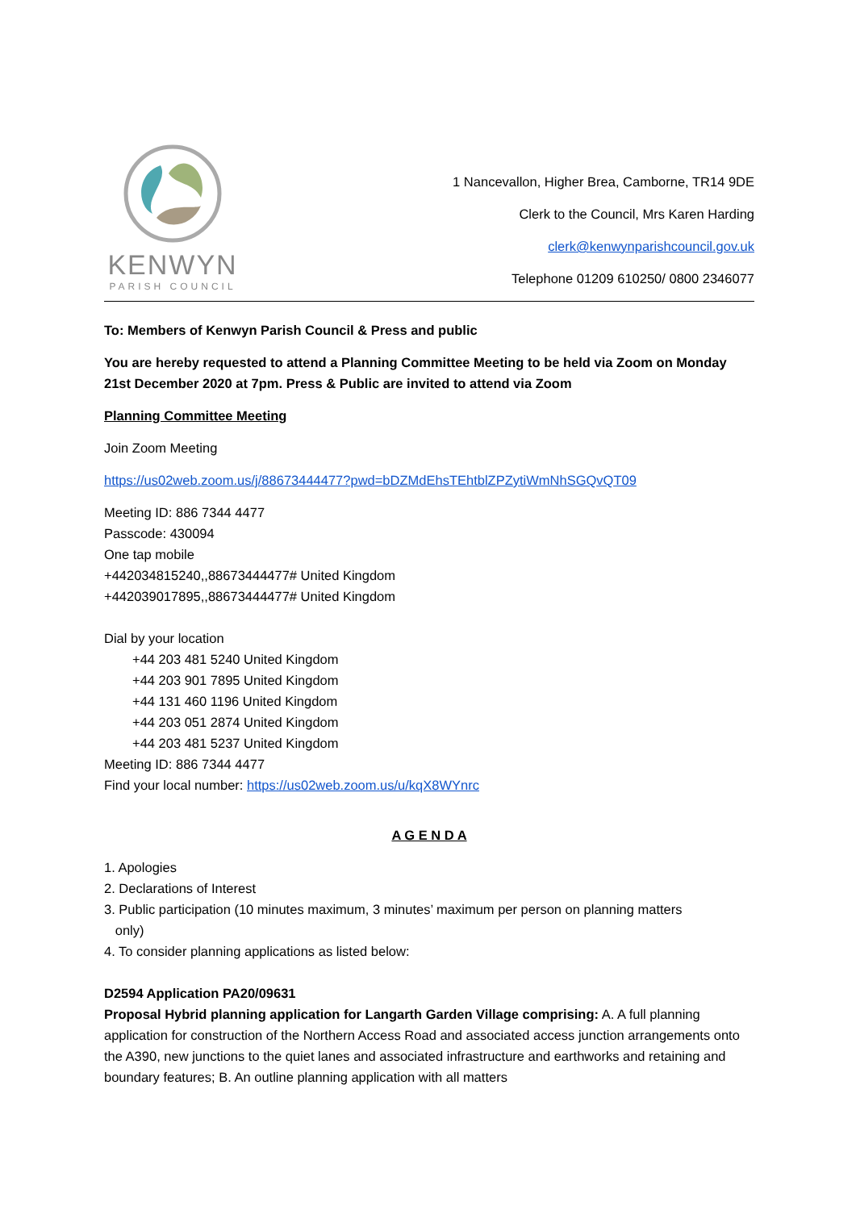KENWYN
PARISH COUNCIL
1 Nancevallon, Higher Brea, Camborne, TR14 9DE
Clerk to the Council, Mrs Karen Harding
clerk@kenwynparishcouncil.gov.uk
Telephone 01209 610250/ 0800 2346077
To: Members of Kenwyn Parish Council & Press and public
You are hereby requested to attend a Planning Committee Meeting to be held via Zoom on Monday 21st December 2020 at 7pm. Press & Public are invited to attend via Zoom
Planning Committee Meeting
Join Zoom Meeting
https://us02web.zoom.us/j/88673444477?pwd=bDZMdEhsTEhtblZPZytiWmNhSGQvQT09
Meeting ID: 886 7344 4477
Passcode: 430094
One tap mobile
+442034815240,,88673444477# United Kingdom
+442039017895,,88673444477# United Kingdom
Dial by your location
+44 203 481 5240 United Kingdom
+44 203 901 7895 United Kingdom
+44 131 460 1196 United Kingdom
+44 203 051 2874 United Kingdom
+44 203 481 5237 United Kingdom
Meeting ID: 886 7344 4477
Find your local number: https://us02web.zoom.us/u/kqX8WYnrc
A G E N D A
1. Apologies
2. Declarations of Interest
3. Public participation (10 minutes maximum, 3 minutes’ maximum per person on planning matters
only)
4. To consider planning applications as listed below:
D2594 Application PA20/09631
Proposal Hybrid planning application for Langarth Garden Village comprising: A. A full planning application for construction of the Northern Access Road and associated access junction arrangements onto the A390, new junctions to the quiet lanes and associated infrastructure and earthworks and retaining and boundary features; B. An outline planning application with all matters